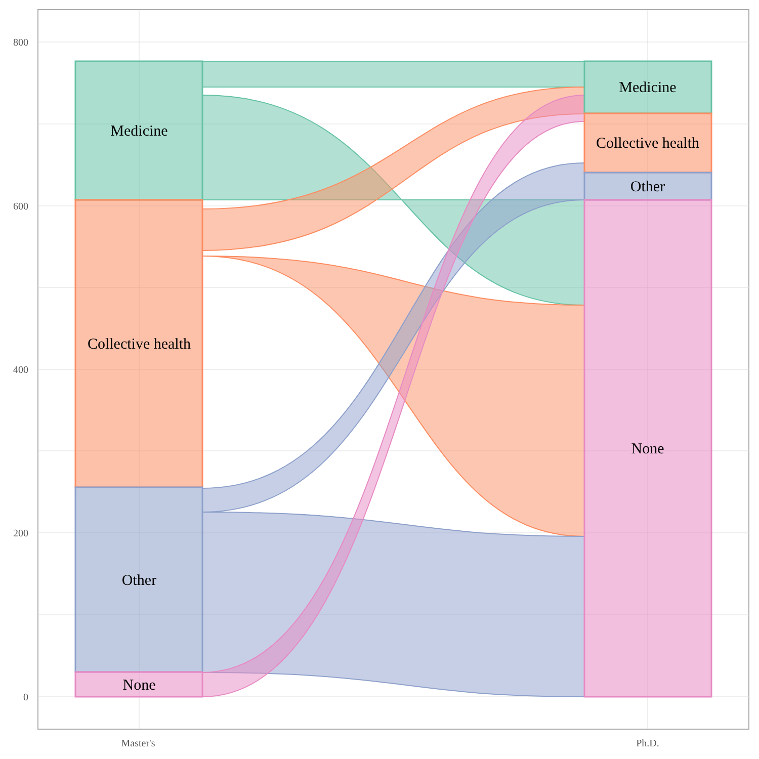800
600
400
200
0
Medicine
Collective health
Other
None
Medicine
Collective health
Other
None
Master's
Ph.D.